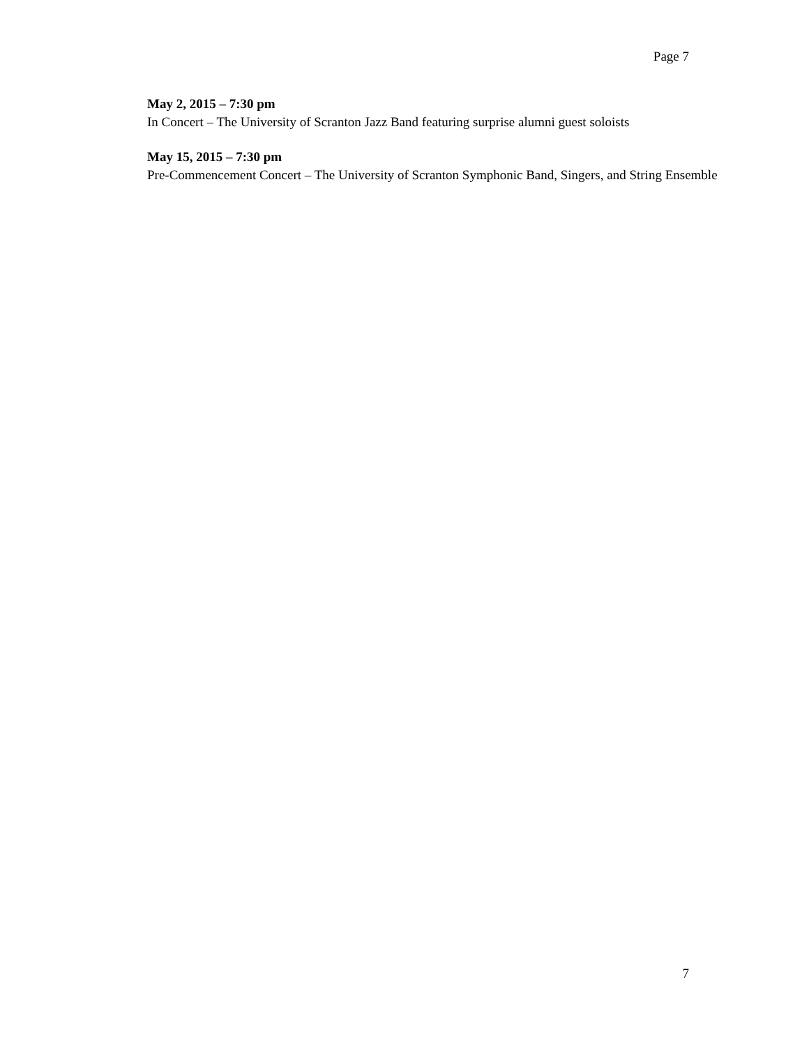Page 7
May 2, 2015 – 7:30 pm
In Concert – The University of Scranton Jazz Band featuring surprise alumni guest soloists
May 15, 2015 – 7:30 pm
Pre-Commencement Concert – The University of Scranton Symphonic Band, Singers, and String Ensemble
7